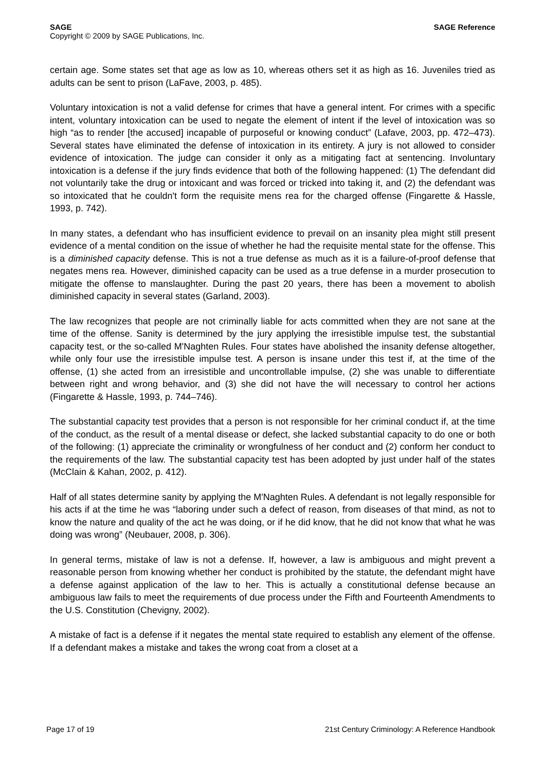SAGE SAGE Reference
Copyright © 2009 by SAGE Publications, Inc.
certain age. Some states set that age as low as 10, whereas others set it as high as 16. Juveniles tried as adults can be sent to prison (LaFave, 2003, p. 485).
Voluntary intoxication is not a valid defense for crimes that have a general intent. For crimes with a specific intent, voluntary intoxication can be used to negate the element of intent if the level of intoxication was so high “as to render [the accused] incapable of purposeful or knowing conduct” (Lafave, 2003, pp. 472–473). Several states have eliminated the defense of intoxication in its entirety. A jury is not allowed to consider evidence of intoxication. The judge can consider it only as a mitigating fact at sentencing. Involuntary intoxication is a defense if the jury finds evidence that both of the following happened: (1) The defendant did not voluntarily take the drug or intoxicant and was forced or tricked into taking it, and (2) the defendant was so intoxicated that he couldn't form the requisite mens rea for the charged offense (Fingarette & Hassle, 1993, p. 742).
In many states, a defendant who has insufficient evidence to prevail on an insanity plea might still present evidence of a mental condition on the issue of whether he had the requisite mental state for the offense. This is a diminished capacity defense. This is not a true defense as much as it is a failure-of-proof defense that negates mens rea. However, diminished capacity can be used as a true defense in a murder prosecution to mitigate the offense to manslaughter. During the past 20 years, there has been a movement to abolish diminished capacity in several states (Garland, 2003).
The law recognizes that people are not criminally liable for acts committed when they are not sane at the time of the offense. Sanity is determined by the jury applying the irresistible impulse test, the substantial capacity test, or the so-called M'Naghten Rules. Four states have abolished the insanity defense altogether, while only four use the irresistible impulse test. A person is insane under this test if, at the time of the offense, (1) she acted from an irresistible and uncontrollable impulse, (2) she was unable to differentiate between right and wrong behavior, and (3) she did not have the will necessary to control her actions (Fingarette & Hassle, 1993, p. 744–746).
The substantial capacity test provides that a person is not responsible for her criminal conduct if, at the time of the conduct, as the result of a mental disease or defect, she lacked substantial capacity to do one or both of the following: (1) appreciate the criminality or wrongfulness of her conduct and (2) conform her conduct to the requirements of the law. The substantial capacity test has been adopted by just under half of the states (McClain & Kahan, 2002, p. 412).
Half of all states determine sanity by applying the M'Naghten Rules. A defendant is not legally responsible for his acts if at the time he was “laboring under such a defect of reason, from diseases of that mind, as not to know the nature and quality of the act he was doing, or if he did know, that he did not know that what he was doing was wrong” (Neubauer, 2008, p. 306).
In general terms, mistake of law is not a defense. If, however, a law is ambiguous and might prevent a reasonable person from knowing whether her conduct is prohibited by the statute, the defendant might have a defense against application of the law to her. This is actually a constitutional defense because an ambiguous law fails to meet the requirements of due process under the Fifth and Fourteenth Amendments to the U.S. Constitution (Chevigny, 2002).
A mistake of fact is a defense if it negates the mental state required to establish any element of the offense. If a defendant makes a mistake and takes the wrong coat from a closet at a
Page 17 of 19 21st Century Criminology: A Reference Handbook